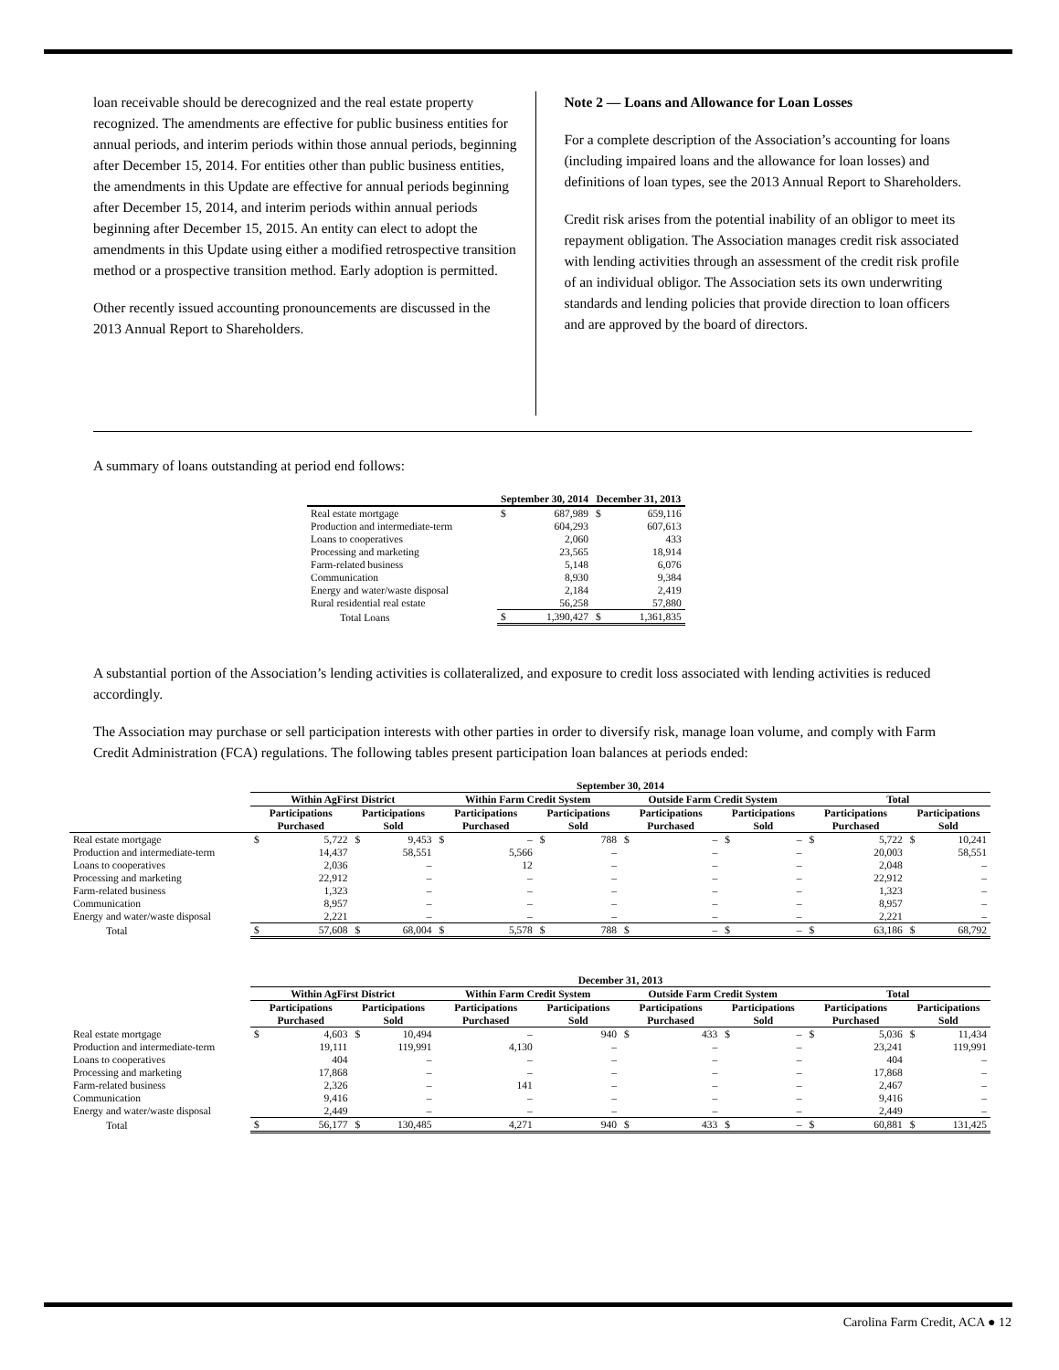loan receivable should be derecognized and the real estate property recognized. The amendments are effective for public business entities for annual periods, and interim periods within those annual periods, beginning after December 15, 2014. For entities other than public business entities, the amendments in this Update are effective for annual periods beginning after December 15, 2014, and interim periods within annual periods beginning after December 15, 2015. An entity can elect to adopt the amendments in this Update using either a modified retrospective transition method or a prospective transition method. Early adoption is permitted.
Other recently issued accounting pronouncements are discussed in the 2013 Annual Report to Shareholders.
Note 2 — Loans and Allowance for Loan Losses
For a complete description of the Association’s accounting for loans (including impaired loans and the allowance for loan losses) and definitions of loan types, see the 2013 Annual Report to Shareholders.
Credit risk arises from the potential inability of an obligor to meet its repayment obligation. The Association manages credit risk associated with lending activities through an assessment of the credit risk profile of an individual obligor. The Association sets its own underwriting standards and lending policies that provide direction to loan officers and are approved by the board of directors.
A summary of loans outstanding at period end follows:
| | September 30, 2014 | | December 31, 2013 | |
| --- | --- | --- | --- | --- |
| Real estate mortgage | $ | 687,989 | $ | 659,116 |
| Production and intermediate-term | | 604,293 | | 607,613 |
| Loans to cooperatives | | 2,060 | | 433 |
| Processing and marketing | | 23,565 | | 18,914 |
| Farm-related business | | 5,148 | | 6,076 |
| Communication | | 8,930 | | 9,384 |
| Energy and water/waste disposal | | 2,184 | | 2,419 |
| Rural residential real estate | | 56,258 | | 57,880 |
| Total Loans | $ | 1,390,427 | $ | 1,361,835 |
A substantial portion of the Association’s lending activities is collateralized, and exposure to credit loss associated with lending activities is reduced accordingly.
The Association may purchase or sell participation interests with other parties in order to diversify risk, manage loan volume, and comply with Farm Credit Administration (FCA) regulations. The following tables present participation loan balances at periods ended:
| | September 30, 2014 | | | | | | | | | | | | | | | |
| --- | --- | --- | --- | --- | --- | --- | --- | --- | --- | --- | --- | --- | --- | --- | --- | --- |
| | Within AgFirst District | | | | Within Farm Credit System | | | | Outside Farm Credit System | | | | Total | | | |
| | Participations Purchased | | Participations Sold | | Participations Purchased | | Participations Sold | | Participations Purchased | | Participations Sold | | Participations Purchased | | Participations Sold | |
| Real estate mortgage | $ | 5,722 | $ | 9,453 | $ | – | $ | 788 | $ | – | $ | – | $ | 5,722 | $ | 10,241 |
| Production and intermediate-term | | 14,437 | | 58,551 | | 5,566 | | – | | – | | – | | 20,003 | | 58,551 |
| Loans to cooperatives | | 2,036 | | – | | 12 | | – | | – | | – | | 2,048 | | – |
| Processing and marketing | | 22,912 | | – | | – | | – | | – | | – | | 22,912 | | – |
| Farm-related business | | 1,323 | | – | | – | | – | | – | | – | | 1,323 | | – |
| Communication | | 8,957 | | – | | – | | – | | – | | – | | 8,957 | | – |
| Energy and water/waste disposal | | 2,221 | | – | | – | | – | | – | | – | | 2,221 | | – |
| Total | $ | 57,608 | $ | 68,004 | $ | 5,578 | $ | 788 | $ | – | $ | – | $ | 63,186 | $ | 68,792 |
| | December 31, 2013 | | | | | | | | | | | | | | | |
| --- | --- | --- | --- | --- | --- | --- | --- | --- | --- | --- | --- | --- | --- | --- | --- | --- |
| | Within AgFirst District | | | | Within Farm Credit System | | | | Outside Farm Credit System | | | | Total | | | |
| | Participations Purchased | | Participations Sold | | Participations Purchased | | Participations Sold | | Participations Purchased | | Participations Sold | | Participations Purchased | | Participations Sold | |
| Real estate mortgage | $ | 4,603 | $ | 10,494 | | – | | 940 | $ | 433 | $ | – | $ | 5,036 | $ | 11,434 |
| Production and intermediate-term | | 19,111 | | 119,991 | | 4,130 | | – | | – | | – | | 23,241 | | 119,991 |
| Loans to cooperatives | | 404 | | – | | – | | – | | – | | – | | 404 | | – |
| Processing and marketing | | 17,868 | | – | | – | | – | | – | | – | | 17,868 | | – |
| Farm-related business | | 2,326 | | – | | 141 | | – | | – | | – | | 2,467 | | – |
| Communication | | 9,416 | | – | | – | | – | | – | | – | | 9,416 | | – |
| Energy and water/waste disposal | | 2,449 | | – | | – | | – | | – | | – | | 2,449 | | – |
| Total | $ | 56,177 | $ | 130,485 | | 4,271 | | 940 | $ | 433 | $ | – | $ | 60,881 | $ | 131,425 |
Carolina Farm Credit, ACA ● 12